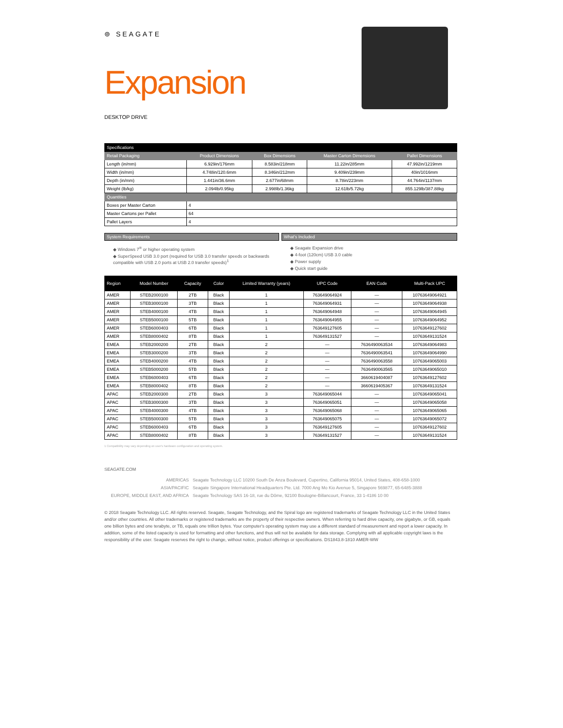⊚ SEAGATE
Expansion
DESKTOP DRIVE
| Specifications | | | | |
| Retail Packaging | Product Dimensions | Box Dimensions | Master Carton Dimensions | Pallet Dimensions |
| Length (in/mm) | 6.929in/176mm | 8.583in/218mm | 11.22in/285mm | 47.992in/1219mm |
| Width (in/mm) | 4.748in/120.6mm | 8.346in/212mm | 9.409in/239mm | 40in/1016mm |
| Depth (in/mm) | 1.441in/36.6mm | 2.677in/68mm | 8.78in/223mm | 44.764in/1137mm |
| Weight (lb/kg) | 2.094lb/0.95kg | 2.998lb/1.36kg | 12.61lb/5.72kg | 855.129lb/387.88kg |
| Quantities | | | | |
| Boxes per Master Carton | 4 | | | |
| Master Cartons per Pallet | 64 | | | |
| Pallet Layers | 4 | | | |
System Requirements
◆ Windows 7<sup>®</sup> or higher operating system
◆ SuperSpeed USB 3.0 port (required for USB 3.0 transfer speeds or backwards compatible with USB 2.0 ports at USB 2.0 transfer speeds)<sup>1</sup>
What's Included
◆ Seagate Expansion drive
◆ 4-foot (120cm) USB 3.0 cable
◆ Power supply
◆ Quick start guide
| Region | Model Number | Capacity | Color | Limited Warranty (years) | UPC Code | EAN Code | Multi-Pack UPC |
| --- | --- | --- | --- | --- | --- | --- | --- |
| AMER | STEB2000100 | 2TB | Black | 1 | 763649064924 | — | 10763649064921 |
| AMER | STEB3000100 | 3TB | Black | 1 | 763649064931 | — | 10763649064938 |
| AMER | STEB4000100 | 4TB | Black | 1 | 763649064948 | — | 10763649064945 |
| AMER | STEB5000100 | 5TB | Black | 1 | 763649064955 | — | 10763649064952 |
| AMER | STEB6000403 | 6TB | Black | 1 | 763649127605 | — | 10763649127602 |
| AMER | STEB8000402 | 8TB | Black | 1 | 763649131527 | — | 10763649131524 |
| EMEA | STEB2000200 | 2TB | Black | 2 | — | 7636490063534 | 10763649064983 |
| EMEA | STEB3000200 | 3TB | Black | 2 | — | 7636490063541 | 10763649064990 |
| EMEA | STEB4000200 | 4TB | Black | 2 | — | 7636490063558 | 10763649065003 |
| EMEA | STEB5000200 | 5TB | Black | 2 | — | 7636490063565 | 10763649065010 |
| EMEA | STEB6000403 | 6TB | Black | 2 | — | 3660619404087 | 10763649127602 |
| EMEA | STEB8000402 | 8TB | Black | 2 | — | 3660619405367 | 10763649131524 |
| APAC | STEB2000300 | 2TB | Black | 3 | 763649065044 | — | 10763649065041 |
| APAC | STEB3000300 | 3TB | Black | 3 | 763649065051 | — | 10763649065058 |
| APAC | STEB4000300 | 4TB | Black | 3 | 763649065068 | — | 10763649065065 |
| APAC | STEB5000300 | 5TB | Black | 3 | 763649065075 | — | 10763649065072 |
| APAC | STEB6000403 | 6TB | Black | 3 | 763649127605 | — | 10763649127602 |
| APAC | STEB8000402 | 8TB | Black | 3 | 763649131527 | — | 10763649131524 |
1 Compatibility may vary depending on user's hardware configuration and operating system.
SEAGATE.COM
| AMERICAS | Seagate Technology LLC 10200 South De Anza Boulevard, Cupertino, California 95014, United States, 408-658-1000 |
| ASIA/PACIFIC | Seagate Singapore International Headquarters Pte. Ltd. 7000 Ang Mo Kio Avenue 5, Singapore 569877, 65-6485-3888 |
| EUROPE, MIDDLE EAST, AND AFRICA | Seagate Technology SAS 16-18, rue du Dôme, 92100 Boulogne-Billancourt, France, 33 1-4186 10 00 |
© 2018 Seagate Technology LLC. All rights reserved. Seagate, Seagate Technology, and the Spiral logo are registered trademarks of Seagate Technology LLC in the United States and/or other countries. All other trademarks or registered trademarks are the property of their respective owners. When referring to hard drive capacity, one gigabyte, or GB, equals one billion bytes and one terabyte, or TB, equals one trillion bytes. Your computer's operating system may use a different standard of measurement and report a lower capacity. In addition, some of the listed capacity is used for formatting and other functions, and thus will not be available for data storage. Complying with all applicable copyright laws is the responsibility of the user. Seagate reserves the right to change, without notice, product offerings or specifications. DS1843.8-1810 AMER-WW